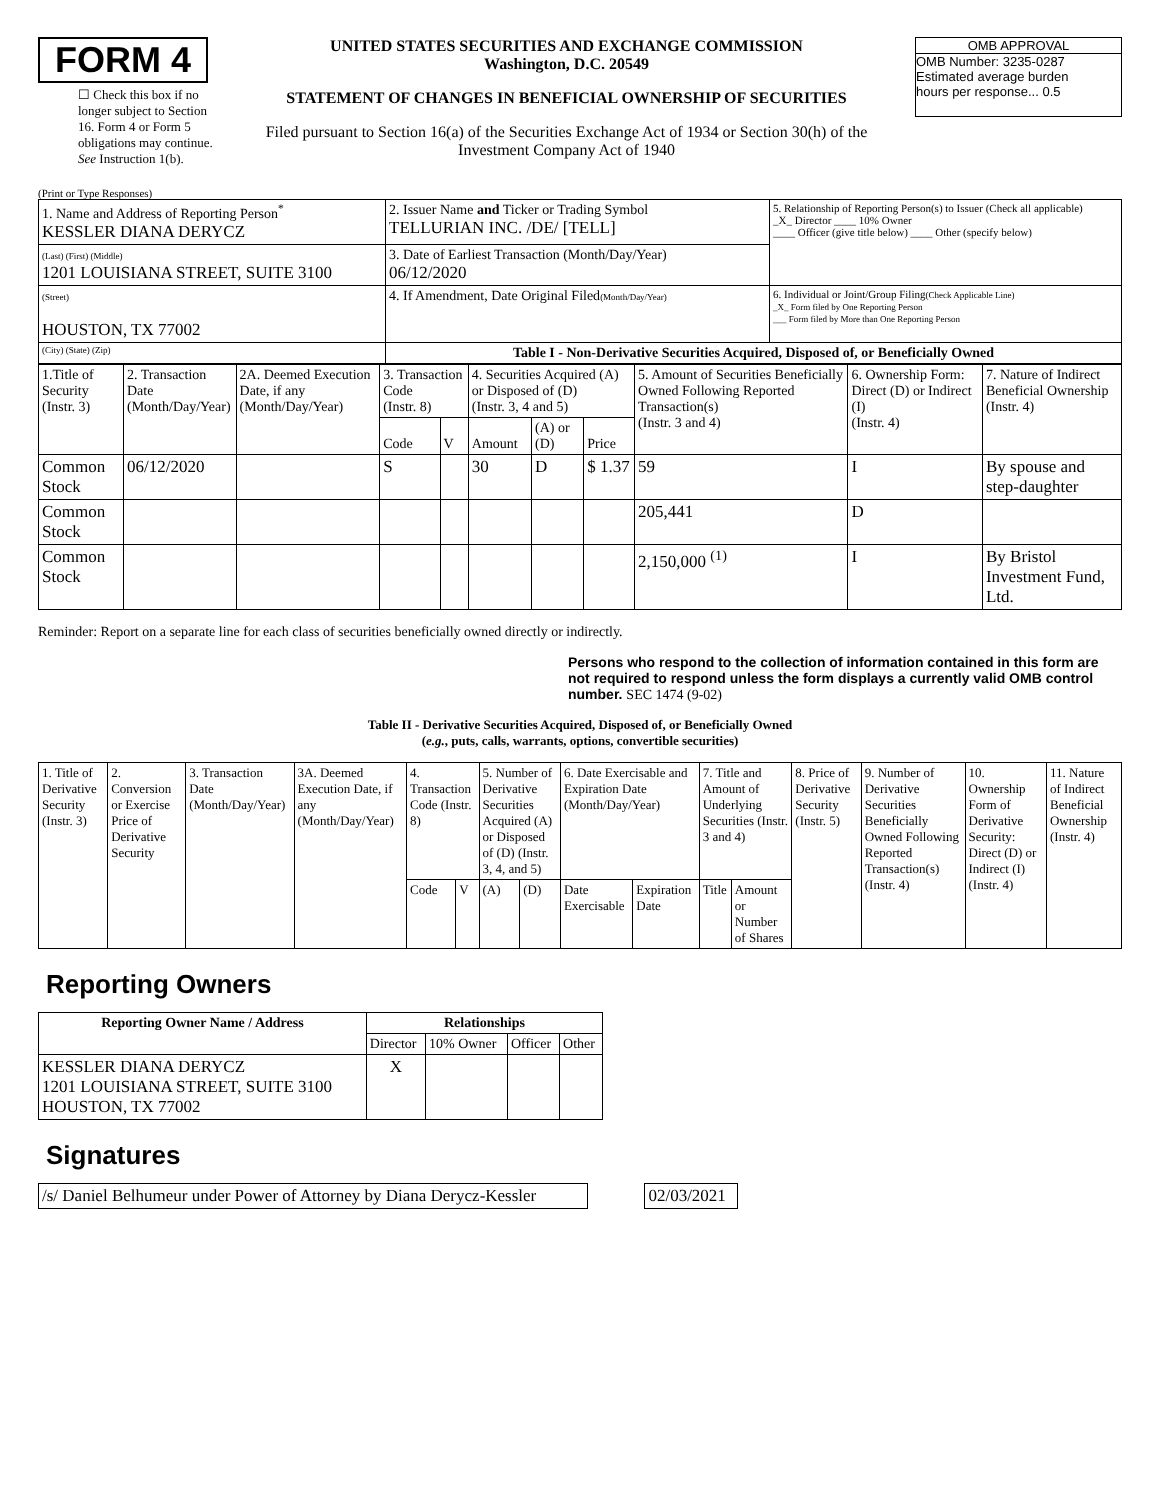FORM 4
☐ Check this box if no longer subject to Section 16. Form 4 or Form 5 obligations may continue. See Instruction 1(b).
UNITED STATES SECURITIES AND EXCHANGE COMMISSION
Washington, D.C. 20549
STATEMENT OF CHANGES IN BENEFICIAL OWNERSHIP OF SECURITIES
Filed pursuant to Section 16(a) of the Securities Exchange Act of 1934 or Section 30(h) of the Investment Company Act of 1940
OMB APPROVAL
OMB Number: 3235-0287
Estimated average burden
hours per response... 0.5
(Print or Type Responses)
| 1. Name and Address of Reporting Person<sup>*</sup> KESSLER DIANA DERYCZ | 2. Issuer Name and Ticker or Trading Symbol TELLURIAN INC. /DE/ [TELL] | 5. Relationship of Reporting Person(s) to Issuer (Check all applicable) _X_ Director ____ 10% Owner ____ Officer (give title below) ____ Other (specify below) |
| (Last) (First) (Middle) 1201 LOUISIANA STREET, SUITE 3100 | 3. Date of Earliest Transaction (Month/Day/Year) 06/12/2020 | |
| (Street) HOUSTON, TX 77002 | 4. If Amendment, Date Original Filed (Month/Day/Year) | 6. Individual or Joint/Group Filing (Check Applicable Line) _X_ Form filed by One Reporting Person ___ Form filed by More than One Reporting Person |
| (City) (State) (Zip) | Table I - Non-Derivative Securities Acquired, Disposed of, or Beneficially Owned | |
| 1.Title of Security (Instr. 3) | 2. Transaction Date (Month/Day/Year) | 2A. Deemed Execution Date, if any (Month/Day/Year) | 3. Transaction Code (Instr. 8) | | 4. Securities Acquired (A) or Disposed of (D) (Instr. 3, 4 and 5) | | | 5. Amount of Securities Beneficially Owned Following Reported Transaction(s) (Instr. 3 and 4) | 6. Ownership Form: Direct (D) or Indirect (I) (Instr. 4) | 7. Nature of Indirect Beneficial Ownership (Instr. 4) |
| | | | Code | V | Amount | (A) or (D) | Price | | | |
| Common Stock | 06/12/2020 | | S | | 30 | D | $ 1.37 | 59 | I | By spouse and step-daughter |
| Common Stock | | | | | | | | 205,441 | D | |
| Common Stock | | | | | | | | 2,150,000 <sup>(1)</sup> | I | By Bristol Investment Fund, Ltd. |
Reminder: Report on a separate line for each class of securities beneficially owned directly or indirectly.
Persons who respond to the collection of information contained in this form are not required to respond unless the form displays a currently valid OMB control number. SEC 1474 (9-02)
Table II - Derivative Securities Acquired, Disposed of, or Beneficially Owned
(e.g., puts, calls, warrants, options, convertible securities)
| 1. Title of Derivative Security (Instr. 3) | 2. Conversion or Exercise Price of Derivative Security | 3. Transaction Date (Month/Day/Year) | 3A. Deemed Execution Date, if any (Month/Day/Year) | 4. Transaction Code (Instr. 8) | | 5. Number of Derivative Securities Acquired (A) or Disposed of (D) (Instr. 3, 4, and 5) | | 6. Date Exercisable and Expiration Date (Month/Day/Year) | | 7. Title and Amount of Underlying Securities (Instr. 3 and 4) | | 8. Price of Derivative Security (Instr. 5) | 9. Number of Derivative Securities Beneficially Owned Following Reported Transaction(s) (Instr. 4) | 10. Ownership Form of Derivative Security: Direct (D) or Indirect (I) (Instr. 4) | 11. Nature of Indirect Beneficial Ownership (Instr. 4) |
| | | | | Code | V | (A) | (D) | Date Exercisable | Expiration Date | Title | Amount or Number of Shares | | | | |
Reporting Owners
| Reporting Owner Name / Address | Relationships | | | |
| --- | --- | --- | --- | --- |
| | Director | 10% Owner | Officer | Other |
| KESSLER DIANA DERYCZ 1201 LOUISIANA STREET, SUITE 3100 HOUSTON, TX 77002 | X | | | |
Signatures
| /s/ Daniel Belhumeur under Power of Attorney by Diana Derycz-Kessler | | 02/03/2021 |